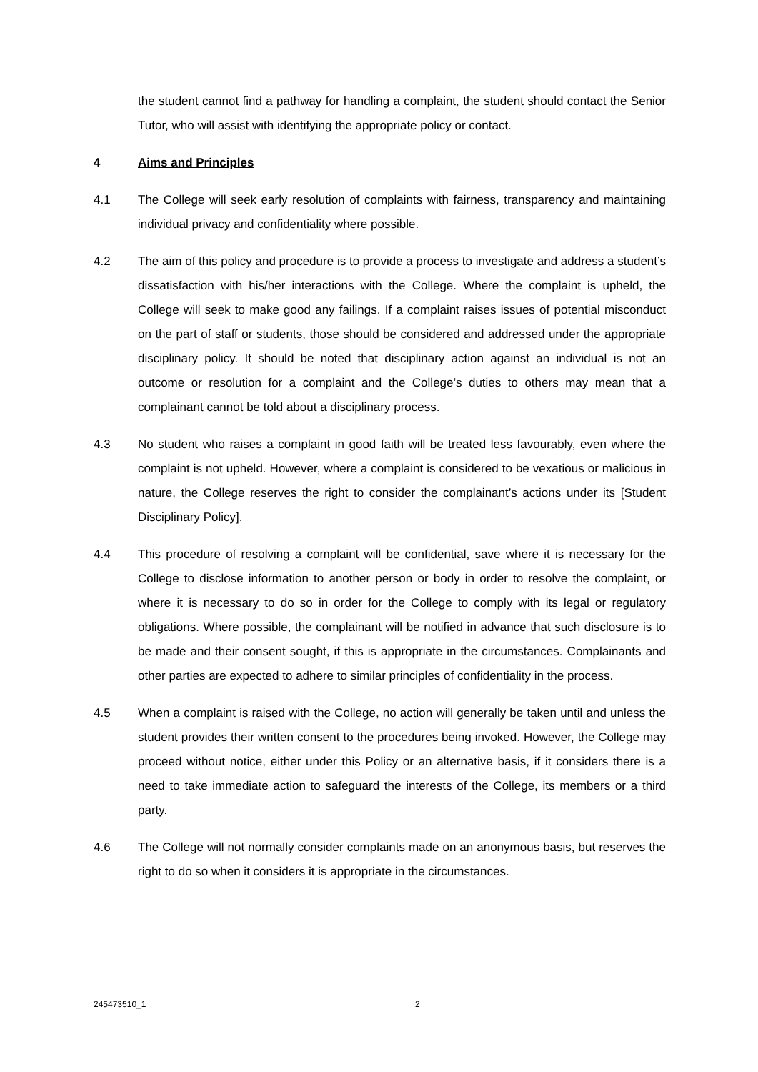the student cannot find a pathway for handling a complaint, the student should contact the Senior Tutor, who will assist with identifying the appropriate policy or contact.
4 Aims and Principles
4.1 The College will seek early resolution of complaints with fairness, transparency and maintaining individual privacy and confidentiality where possible.
4.2 The aim of this policy and procedure is to provide a process to investigate and address a student’s dissatisfaction with his/her interactions with the College. Where the complaint is upheld, the College will seek to make good any failings. If a complaint raises issues of potential misconduct on the part of staff or students, those should be considered and addressed under the appropriate disciplinary policy. It should be noted that disciplinary action against an individual is not an outcome or resolution for a complaint and the College’s duties to others may mean that a complainant cannot be told about a disciplinary process.
4.3 No student who raises a complaint in good faith will be treated less favourably, even where the complaint is not upheld. However, where a complaint is considered to be vexatious or malicious in nature, the College reserves the right to consider the complainant’s actions under its [Student Disciplinary Policy].
4.4 This procedure of resolving a complaint will be confidential, save where it is necessary for the College to disclose information to another person or body in order to resolve the complaint, or where it is necessary to do so in order for the College to comply with its legal or regulatory obligations. Where possible, the complainant will be notified in advance that such disclosure is to be made and their consent sought, if this is appropriate in the circumstances. Complainants and other parties are expected to adhere to similar principles of confidentiality in the process.
4.5 When a complaint is raised with the College, no action will generally be taken until and unless the student provides their written consent to the procedures being invoked. However, the College may proceed without notice, either under this Policy or an alternative basis, if it considers there is a need to take immediate action to safeguard the interests of the College, its members or a third party.
4.6 The College will not normally consider complaints made on an anonymous basis, but reserves the right to do so when it considers it is appropriate in the circumstances.
245473510_1 2